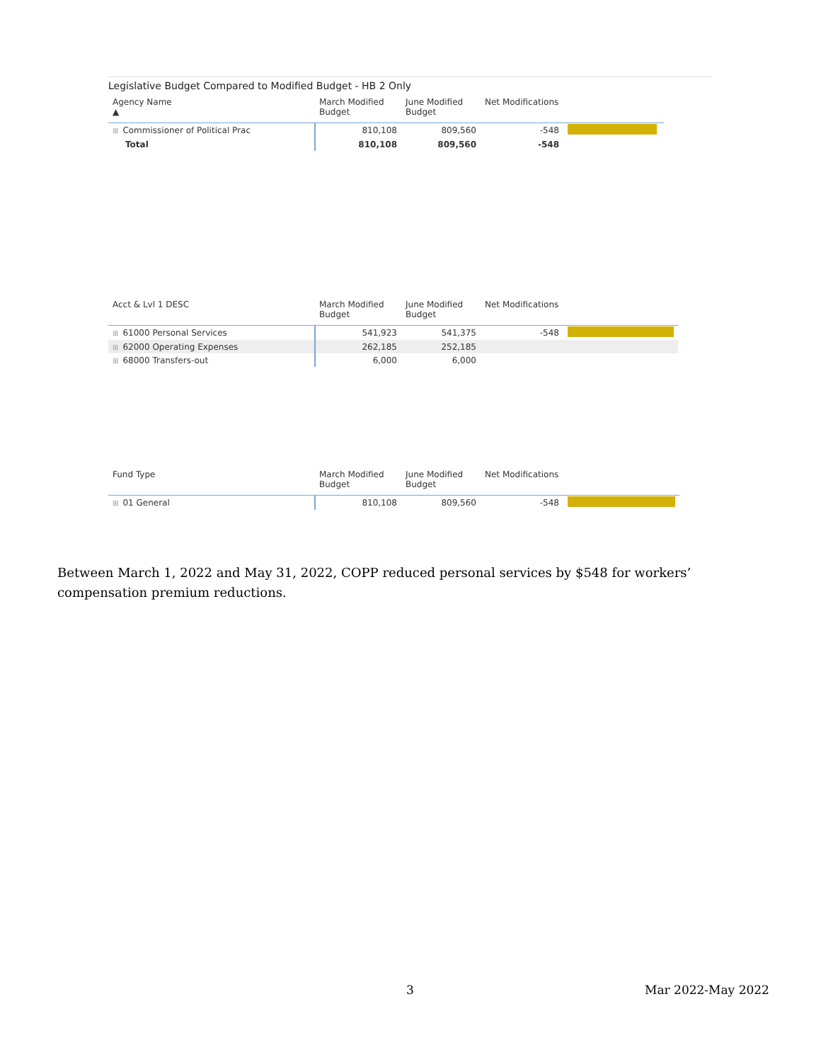Legislative Budget Compared to Modified Budget - HB 2 Only
| Agency Name ▲ | March Modified Budget | June Modified Budget | Net Modifications | |
| --- | --- | --- | --- | --- |
| ⊞ Commissioner of Political Prac | 810,108 | 809,560 | -548 | |
| Total | 810,108 | 809,560 | -548 | |
| Acct & Lvl 1 DESC | March Modified Budget | June Modified Budget | Net Modifications | |
| --- | --- | --- | --- | --- |
| ⊞ 61000 Personal Services | 541,923 | 541,375 | -548 | |
| ⊞ 62000 Operating Expenses | 262,185 | 252,185 | | |
| ⊞ 68000 Transfers-out | 6,000 | 6,000 | | |
| Fund Type | March Modified Budget | June Modified Budget | Net Modifications | |
| --- | --- | --- | --- | --- |
| ⊞ 01 General | 810,108 | 809,560 | -548 | |
Between March 1, 2022 and May 31, 2022, COPP reduced personal services by $548 for workers’ compensation premium reductions.
3 Mar 2022-May 2022